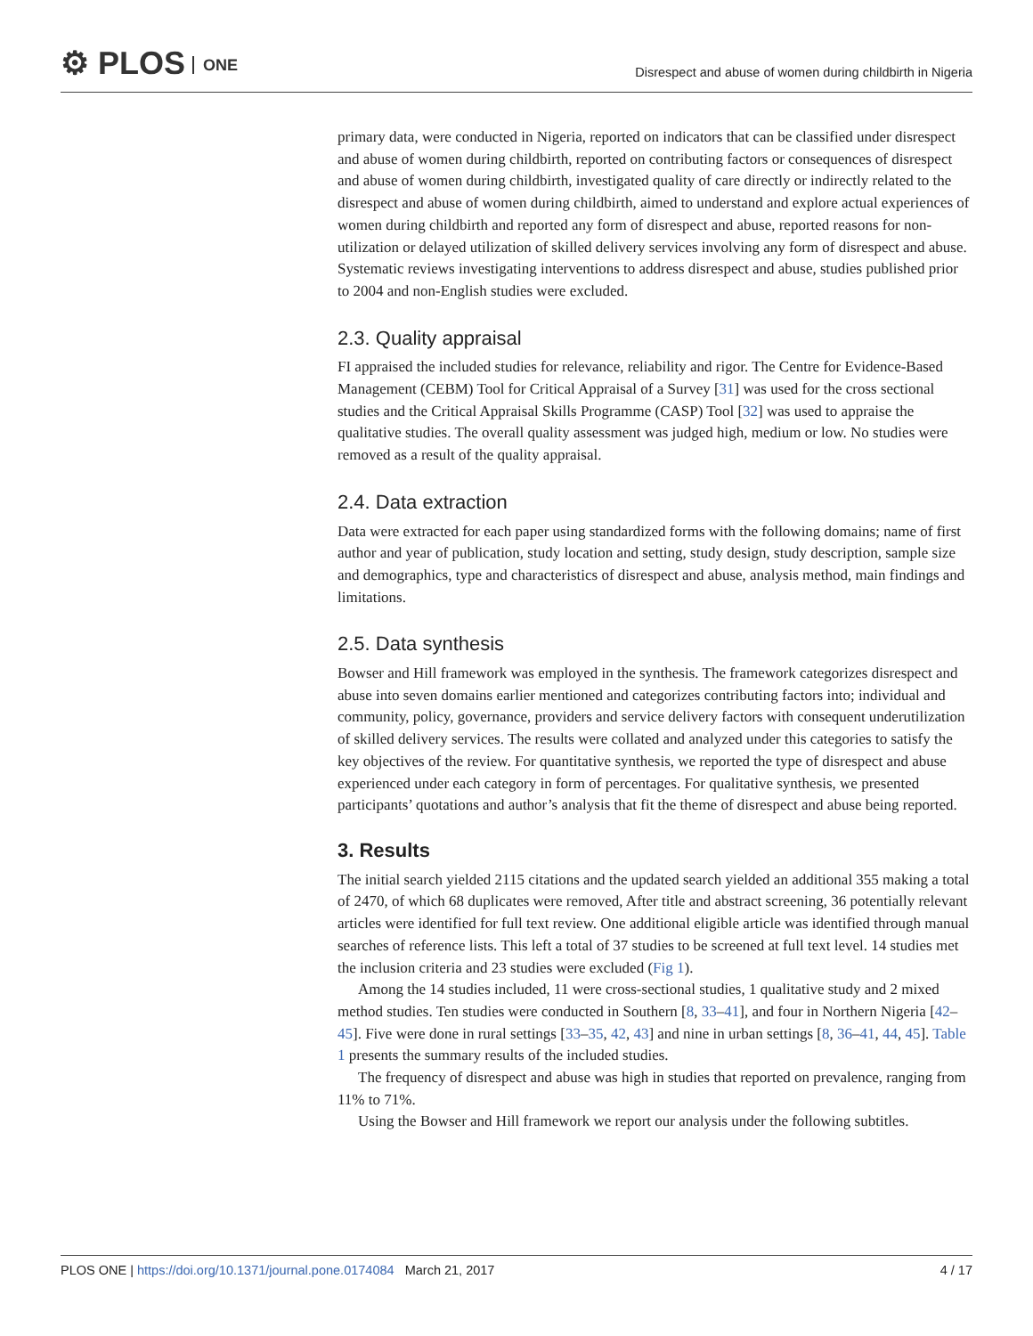⚙ PLOS ONE
Disrespect and abuse of women during childbirth in Nigeria
primary data, were conducted in Nigeria, reported on indicators that can be classified under disrespect and abuse of women during childbirth, reported on contributing factors or consequences of disrespect and abuse of women during childbirth, investigated quality of care directly or indirectly related to the disrespect and abuse of women during childbirth, aimed to understand and explore actual experiences of women during childbirth and reported any form of disrespect and abuse, reported reasons for non-utilization or delayed utilization of skilled delivery services involving any form of disrespect and abuse. Systematic reviews investigating interventions to address disrespect and abuse, studies published prior to 2004 and non-English studies were excluded.
2.3. Quality appraisal
FI appraised the included studies for relevance, reliability and rigor. The Centre for Evidence-Based Management (CEBM) Tool for Critical Appraisal of a Survey [31] was used for the cross sectional studies and the Critical Appraisal Skills Programme (CASP) Tool [32] was used to appraise the qualitative studies. The overall quality assessment was judged high, medium or low. No studies were removed as a result of the quality appraisal.
2.4. Data extraction
Data were extracted for each paper using standardized forms with the following domains; name of first author and year of publication, study location and setting, study design, study description, sample size and demographics, type and characteristics of disrespect and abuse, analysis method, main findings and limitations.
2.5. Data synthesis
Bowser and Hill framework was employed in the synthesis. The framework categorizes disrespect and abuse into seven domains earlier mentioned and categorizes contributing factors into; individual and community, policy, governance, providers and service delivery factors with consequent underutilization of skilled delivery services. The results were collated and analyzed under this categories to satisfy the key objectives of the review. For quantitative synthesis, we reported the type of disrespect and abuse experienced under each category in form of percentages. For qualitative synthesis, we presented participants’ quotations and author’s analysis that fit the theme of disrespect and abuse being reported.
3. Results
The initial search yielded 2115 citations and the updated search yielded an additional 355 making a total of 2470, of which 68 duplicates were removed, After title and abstract screening, 36 potentially relevant articles were identified for full text review. One additional eligible article was identified through manual searches of reference lists. This left a total of 37 studies to be screened at full text level. 14 studies met the inclusion criteria and 23 studies were excluded (Fig 1).
Among the 14 studies included, 11 were cross-sectional studies, 1 qualitative study and 2 mixed method studies. Ten studies were conducted in Southern [8, 33–41], and four in Northern Nigeria [42–45]. Five were done in rural settings [33–35, 42, 43] and nine in urban settings [8, 36–41, 44, 45]. Table 1 presents the summary results of the included studies.
The frequency of disrespect and abuse was high in studies that reported on prevalence, ranging from 11% to 71%.
Using the Bowser and Hill framework we report our analysis under the following subtitles.
PLOS ONE | https://doi.org/10.1371/journal.pone.0174084 March 21, 2017 4 / 17